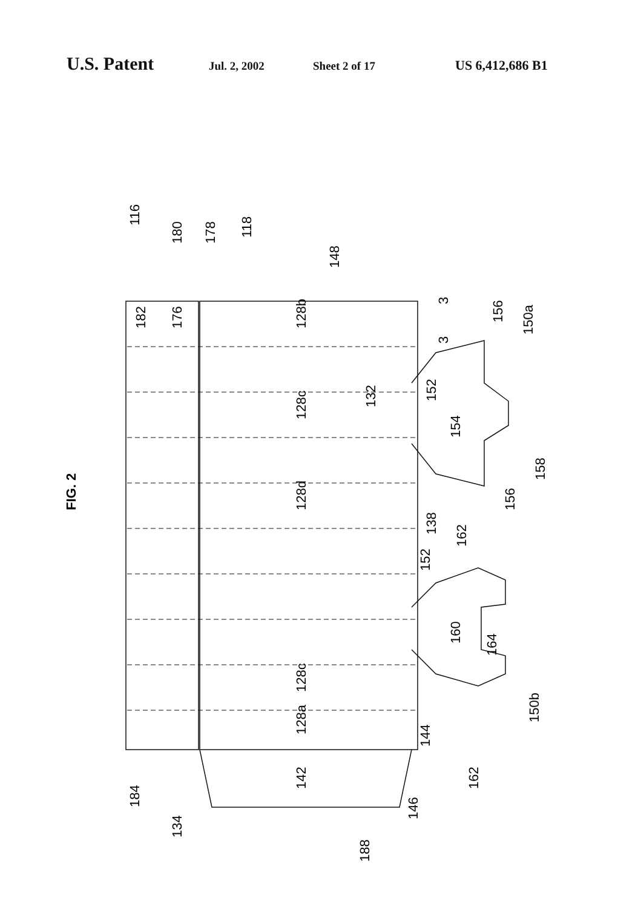U.S. Patent Jul. 2, 2002 Sheet 2 of 17 US 6,412,686 B1
FIG. 2
182
176
128b
128c
128d
128c
128a
142
154
160
164
132
116
180
178
118
148
3
3
156
150a
152
158
156
138
162
152
150b
144
162
184
134
146
188